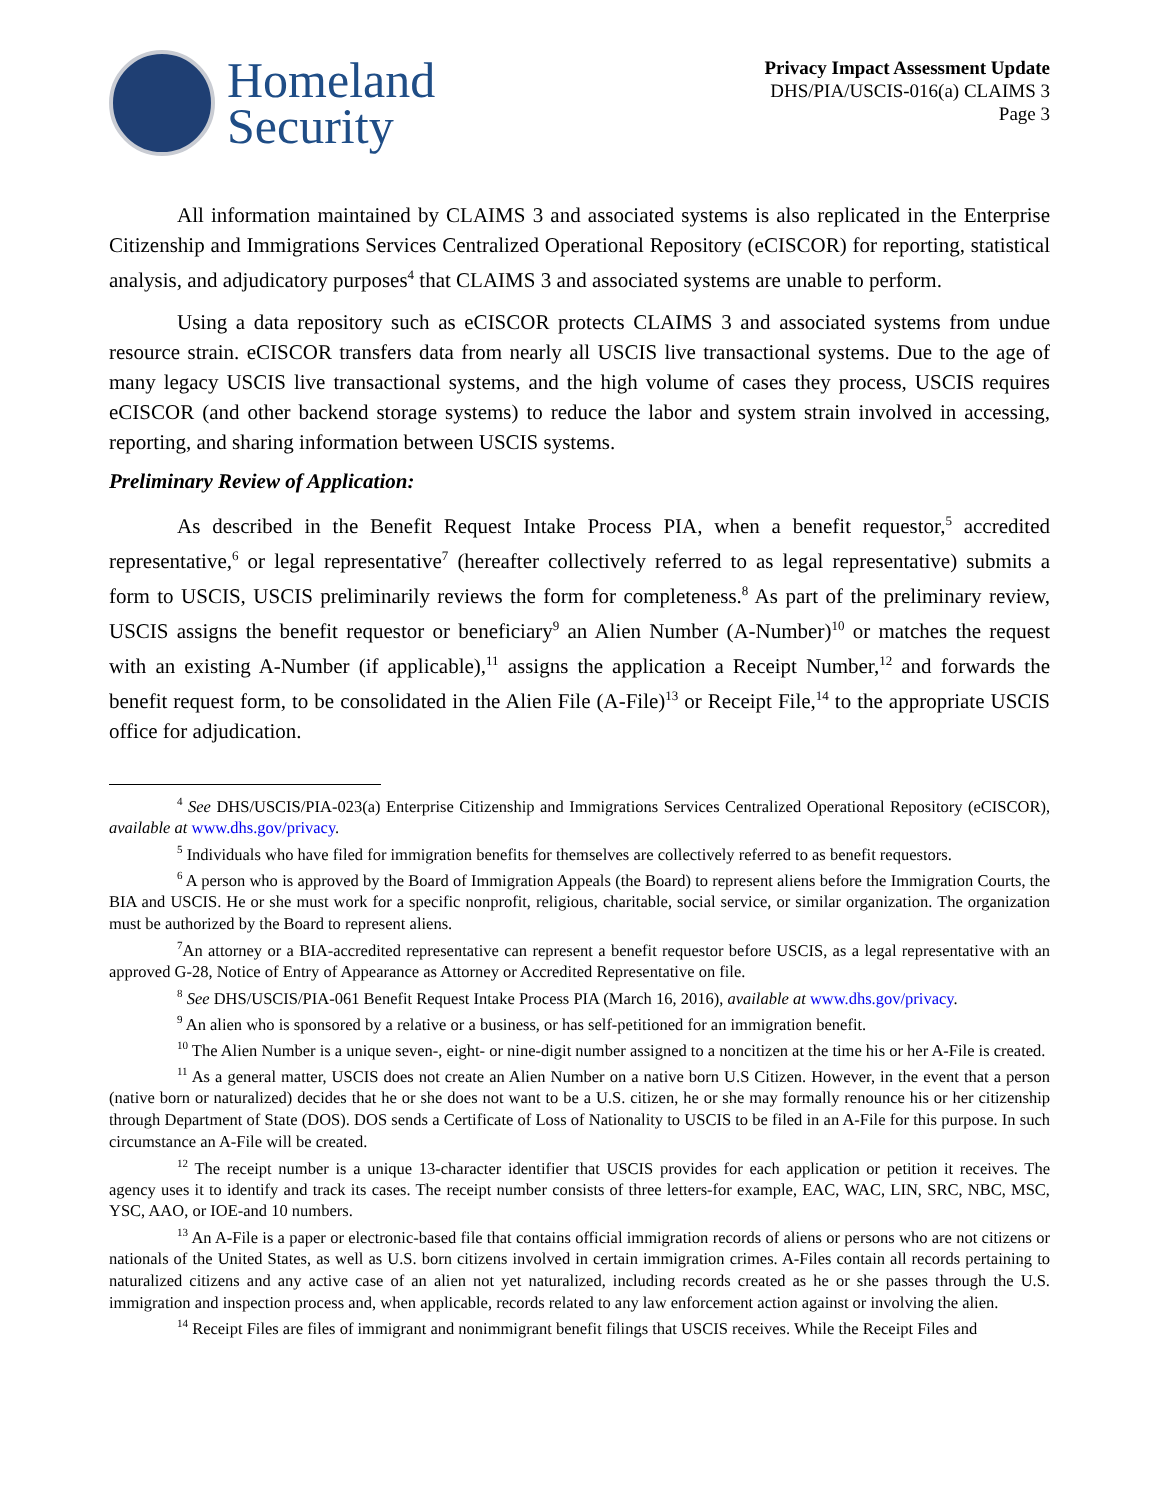Homeland
Security
Privacy Impact Assessment Update
DHS/PIA/USCIS-016(a) CLAIMS 3
Page 3
All information maintained by CLAIMS 3 and associated systems is also replicated in the Enterprise Citizenship and Immigrations Services Centralized Operational Repository (eCISCOR) for reporting, statistical analysis, and adjudicatory purposes<sup>4</sup> that CLAIMS 3 and associated systems are unable to perform.
Using a data repository such as eCISCOR protects CLAIMS 3 and associated systems from undue resource strain. eCISCOR transfers data from nearly all USCIS live transactional systems. Due to the age of many legacy USCIS live transactional systems, and the high volume of cases they process, USCIS requires eCISCOR (and other backend storage systems) to reduce the labor and system strain involved in accessing, reporting, and sharing information between USCIS systems.
Preliminary Review of Application:
As described in the Benefit Request Intake Process PIA, when a benefit requestor,<sup>5</sup> accredited representative,<sup>6</sup> or legal representative<sup>7</sup> (hereafter collectively referred to as legal representative) submits a form to USCIS, USCIS preliminarily reviews the form for completeness.<sup>8</sup> As part of the preliminary review, USCIS assigns the benefit requestor or beneficiary<sup>9</sup> an Alien Number (A-Number)<sup>10</sup> or matches the request with an existing A-Number (if applicable),<sup>11</sup> assigns the application a Receipt Number,<sup>12</sup> and forwards the benefit request form, to be consolidated in the Alien File (A-File)<sup>13</sup> or Receipt File,<sup>14</sup> to the appropriate USCIS office for adjudication.
<sup>4</sup> See DHS/USCIS/PIA-023(a) Enterprise Citizenship and Immigrations Services Centralized Operational Repository (eCISCOR), available at www.dhs.gov/privacy.
<sup>5</sup> Individuals who have filed for immigration benefits for themselves are collectively referred to as benefit requestors.
<sup>6</sup> A person who is approved by the Board of Immigration Appeals (the Board) to represent aliens before the Immigration Courts, the BIA and USCIS. He or she must work for a specific nonprofit, religious, charitable, social service, or similar organization. The organization must be authorized by the Board to represent aliens.
<sup>7</sup> An attorney or a BIA-accredited representative can represent a benefit requestor before USCIS, as a legal representative with an approved G-28, Notice of Entry of Appearance as Attorney or Accredited Representative on file.
<sup>8</sup> See DHS/USCIS/PIA-061 Benefit Request Intake Process PIA (March 16, 2016), available at www.dhs.gov/privacy.
<sup>9</sup> An alien who is sponsored by a relative or a business, or has self-petitioned for an immigration benefit.
<sup>10</sup> The Alien Number is a unique seven-, eight- or nine-digit number assigned to a noncitizen at the time his or her A-File is created.
<sup>11</sup> As a general matter, USCIS does not create an Alien Number on a native born U.S Citizen. However, in the event that a person (native born or naturalized) decides that he or she does not want to be a U.S. citizen, he or she may formally renounce his or her citizenship through Department of State (DOS). DOS sends a Certificate of Loss of Nationality to USCIS to be filed in an A-File for this purpose. In such circumstance an A-File will be created.
<sup>12</sup> The receipt number is a unique 13-character identifier that USCIS provides for each application or petition it receives. The agency uses it to identify and track its cases. The receipt number consists of three letters-for example, EAC, WAC, LIN, SRC, NBC, MSC, YSC, AAO, or IOE-and 10 numbers.
<sup>13</sup> An A-File is a paper or electronic-based file that contains official immigration records of aliens or persons who are not citizens or nationals of the United States, as well as U.S. born citizens involved in certain immigration crimes. A-Files contain all records pertaining to naturalized citizens and any active case of an alien not yet naturalized, including records created as he or she passes through the U.S. immigration and inspection process and, when applicable, records related to any law enforcement action against or involving the alien.
<sup>14</sup> Receipt Files are files of immigrant and nonimmigrant benefit filings that USCIS receives. While the Receipt Files and